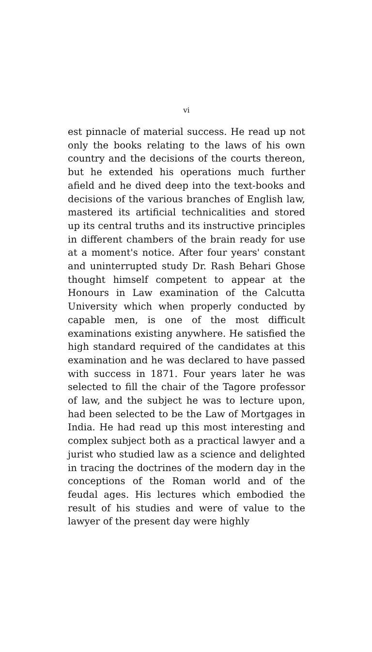vi
est pinnacle of material success. He read up not only the books relating to the laws of his own country and the decisions of the courts thereon, but he extended his operations much further afield and he dived deep into the text-books and decisions of the various branches of English law, mastered its artificial technicalities and stored up its central truths and its instructive principles in different chambers of the brain ready for use at a moment's notice. After four years' constant and uninterrupted study Dr. Rash Behari Ghose thought himself competent to appear at the Honours in Law examination of the Calcutta University which when properly conducted by capable men, is one of the most difficult examinations existing anywhere. He satisfied the high standard required of the candidates at this examination and he was declared to have passed with success in 1871. Four years later he was selected to fill the chair of the Tagore professor of law, and the subject he was to lecture upon, had been selected to be the Law of Mortgages in India. He had read up this most interesting and complex subject both as a practical lawyer and a jurist who studied law as a science and delighted in tracing the doctrines of the modern day in the conceptions of the Roman world and of the feudal ages. His lectures which embodied the result of his studies and were of value to the lawyer of the present day were highly